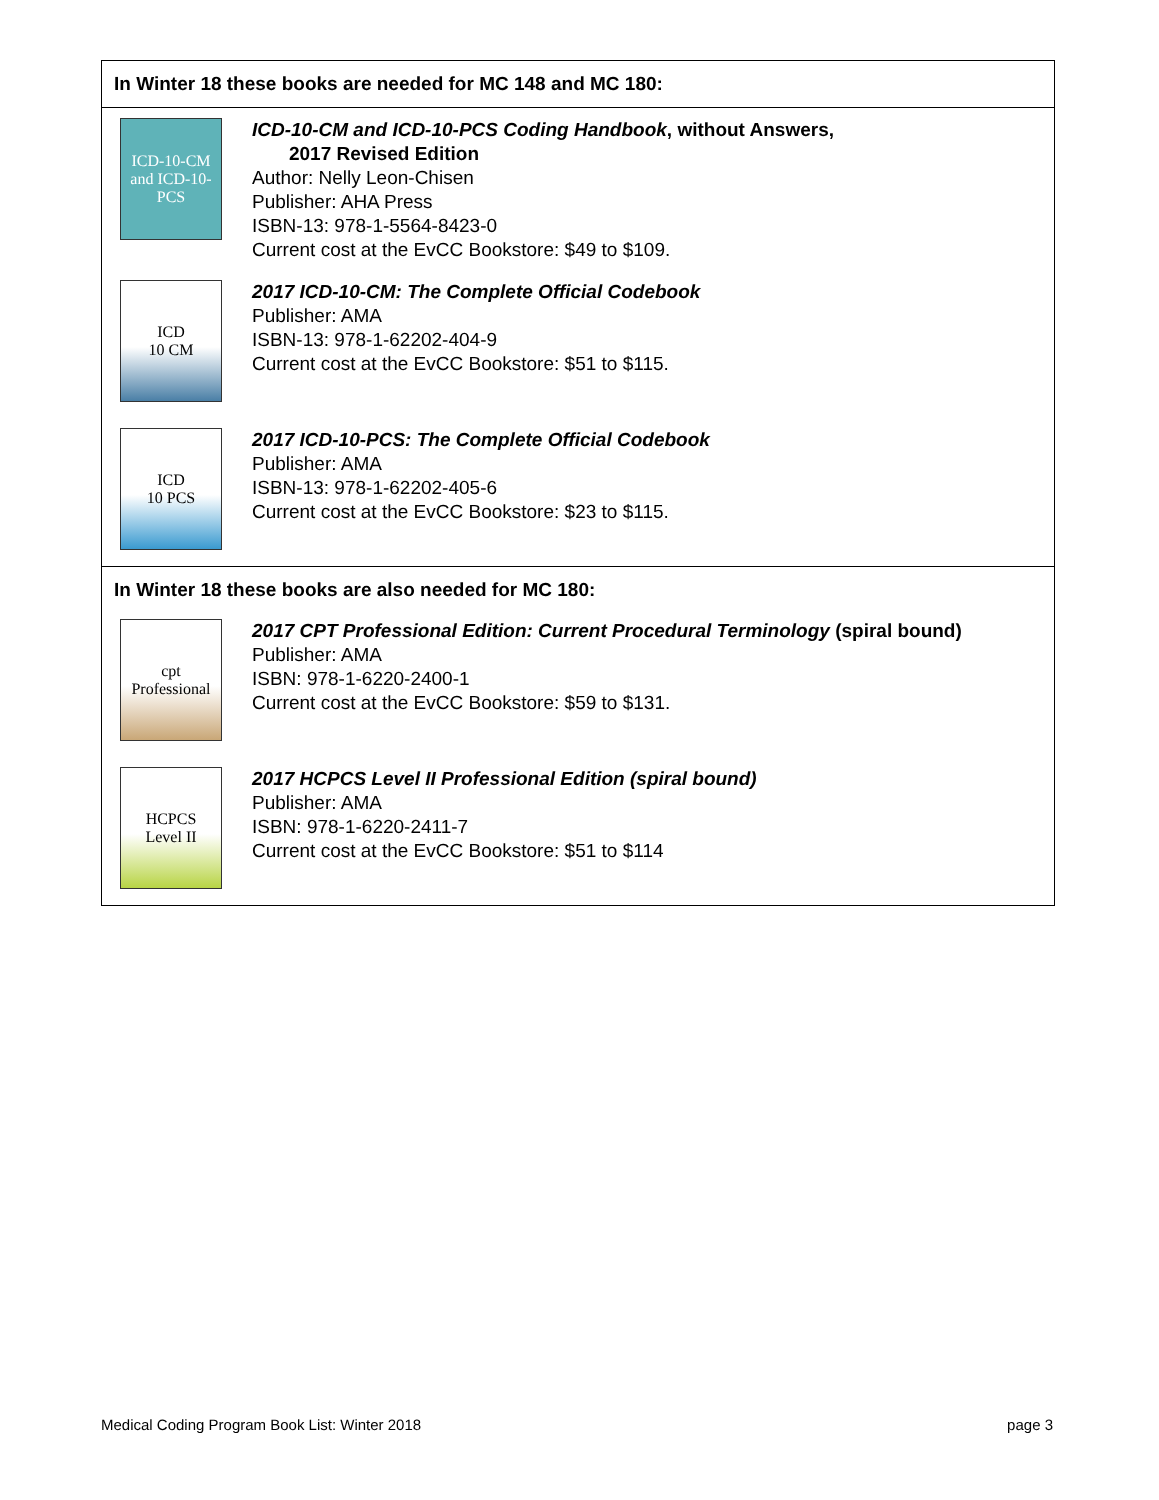In Winter 18 these books are needed for MC 148 and MC 180:
ICD-10-CM
and ICD-10-PCS
ICD-10-CM and ICD-10-PCS Coding Handbook, without Answers,
2017 Revised Edition
Author: Nelly Leon-Chisen
Publisher: AHA Press
ISBN-13: 978-1-5564-8423-0
Current cost at the EvCC Bookstore: $49 to $109.
ICD
10 CM
2017 ICD-10-CM: The Complete Official Codebook
Publisher: AMA
ISBN-13: 978-1-62202-404-9
Current cost at the EvCC Bookstore: $51 to $115.
ICD
10 PCS
2017 ICD-10-PCS: The Complete Official Codebook
Publisher: AMA
ISBN-13: 978-1-62202-405-6
Current cost at the EvCC Bookstore: $23 to $115.
In Winter 18 these books are also needed for MC 180:
cpt
Professional
2017 CPT Professional Edition: Current Procedural Terminology (spiral bound)
Publisher: AMA
ISBN: 978-1-6220-2400-1
Current cost at the EvCC Bookstore: $59 to $131.
HCPCS
Level II
2017 HCPCS Level II Professional Edition (spiral bound)
Publisher: AMA
ISBN: 978-1-6220-2411-7
Current cost at the EvCC Bookstore: $51 to $114
Medical Coding Program Book List: Winter 2018 page 3